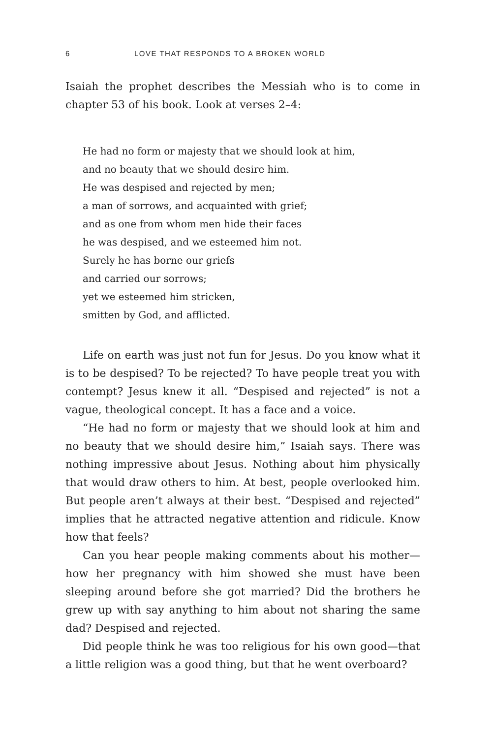6 LOVE THAT RESPONDS TO A BROKEN WORLD
Isaiah the prophet describes the Messiah who is to come in chapter 53 of his book. Look at verses 2–4:
He had no form or majesty that we should look at him,
and no beauty that we should desire him.
He was despised and rejected by men;
a man of sorrows, and acquainted with grief;
and as one from whom men hide their faces
he was despised, and we esteemed him not.
Surely he has borne our griefs
and carried our sorrows;
yet we esteemed him stricken,
smitten by God, and afflicted.
Life on earth was just not fun for Jesus. Do you know what it is to be despised? To be rejected? To have people treat you with contempt? Jesus knew it all. “Despised and rejected” is not a vague, theological concept. It has a face and a voice.
“He had no form or majesty that we should look at him and no beauty that we should desire him,” Isaiah says. There was nothing impressive about Jesus. Nothing about him physically that would draw others to him. At best, people overlooked him. But people aren’t always at their best. “Despised and rejected” implies that he attracted negative attention and ridicule. Know how that feels?
Can you hear people making comments about his mother—how her pregnancy with him showed she must have been sleeping around before she got married? Did the brothers he grew up with say anything to him about not sharing the same dad? Despised and rejected.
Did people think he was too religious for his own good—that a little religion was a good thing, but that he went overboard?